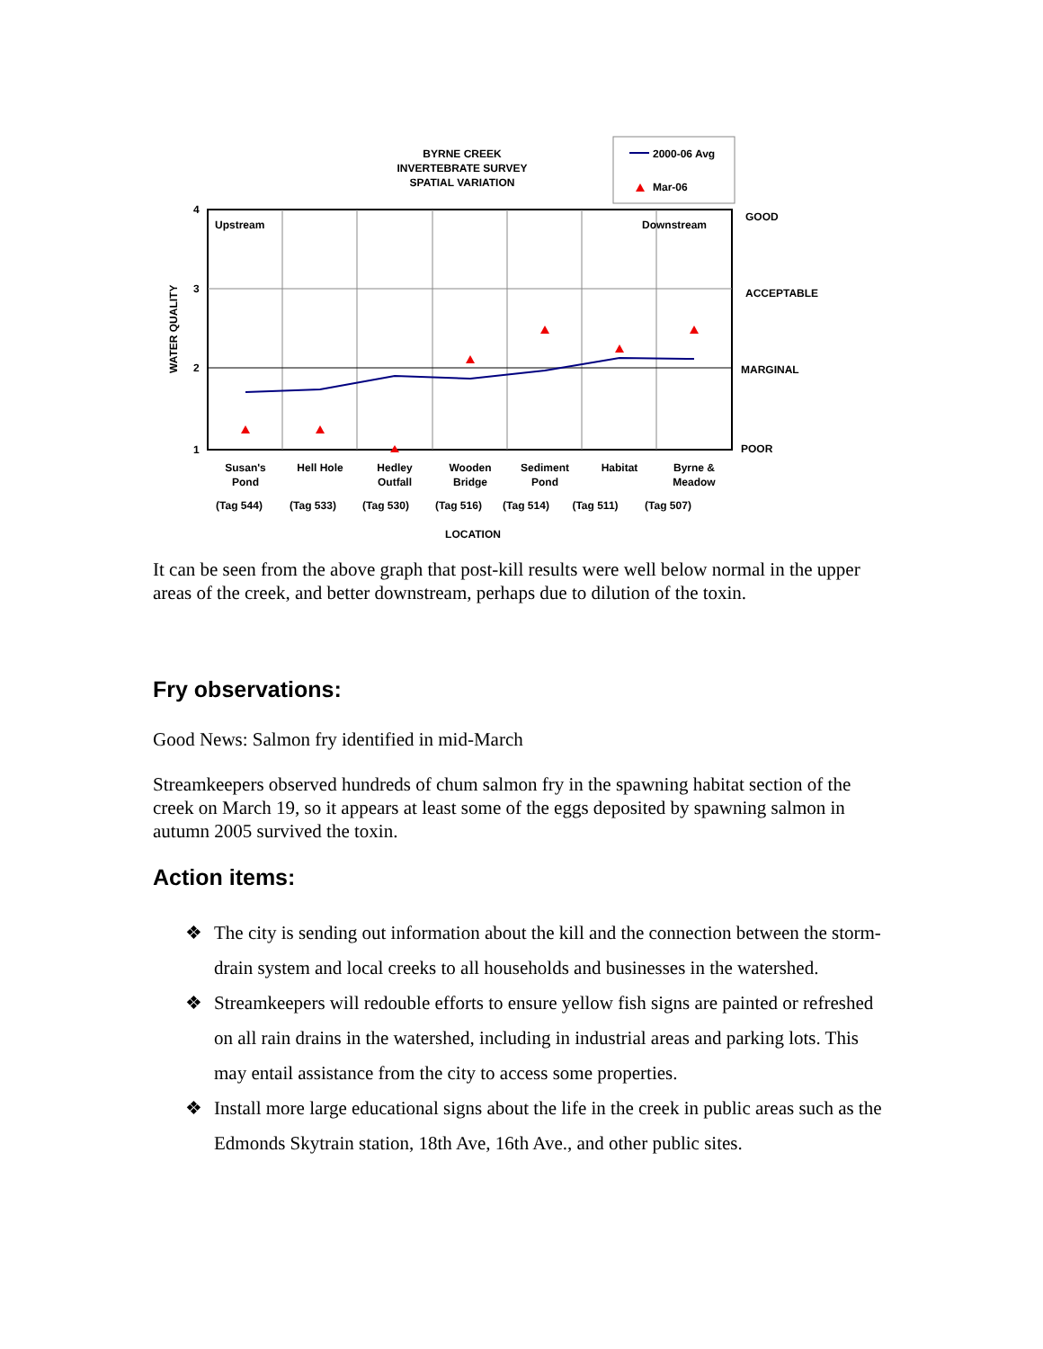BYRNE CREEK
INVERTEBRATE SURVEY
SPATIAL VARIATION
2000-06 Avg
Mar-06
4
3
2
1
WATER QUALITY
Upstream
Downstream
GOOD
ACCEPTABLE
MARGINAL
POOR
Susan's
Pond
Hell Hole
Hedley
Outfall
Wooden
Bridge
Sediment
Pond
Habitat
Byrne &
Meadow
(Tag 544)
(Tag 533)
(Tag 530)
(Tag 516)
(Tag 514)
(Tag 511)
(Tag 507)
LOCATION
It can be seen from the above graph that post-kill results were well below normal in the upper areas of the creek, and better downstream, perhaps due to dilution of the toxin.
Fry observations:
Good News: Salmon fry identified in mid-March
Streamkeepers observed hundreds of chum salmon fry in the spawning habitat section of the creek on March 19, so it appears at least some of the eggs deposited by spawning salmon in autumn 2005 survived the toxin.
Action items:
❖ The city is sending out information about the kill and the connection between the storm-drain system and local creeks to all households and businesses in the watershed.
❖ Streamkeepers will redouble efforts to ensure yellow fish signs are painted or refreshed on all rain drains in the watershed, including in industrial areas and parking lots. This may entail assistance from the city to access some properties.
❖ Install more large educational signs about the life in the creek in public areas such as the Edmonds Skytrain station, 18th Ave, 16th Ave., and other public sites.